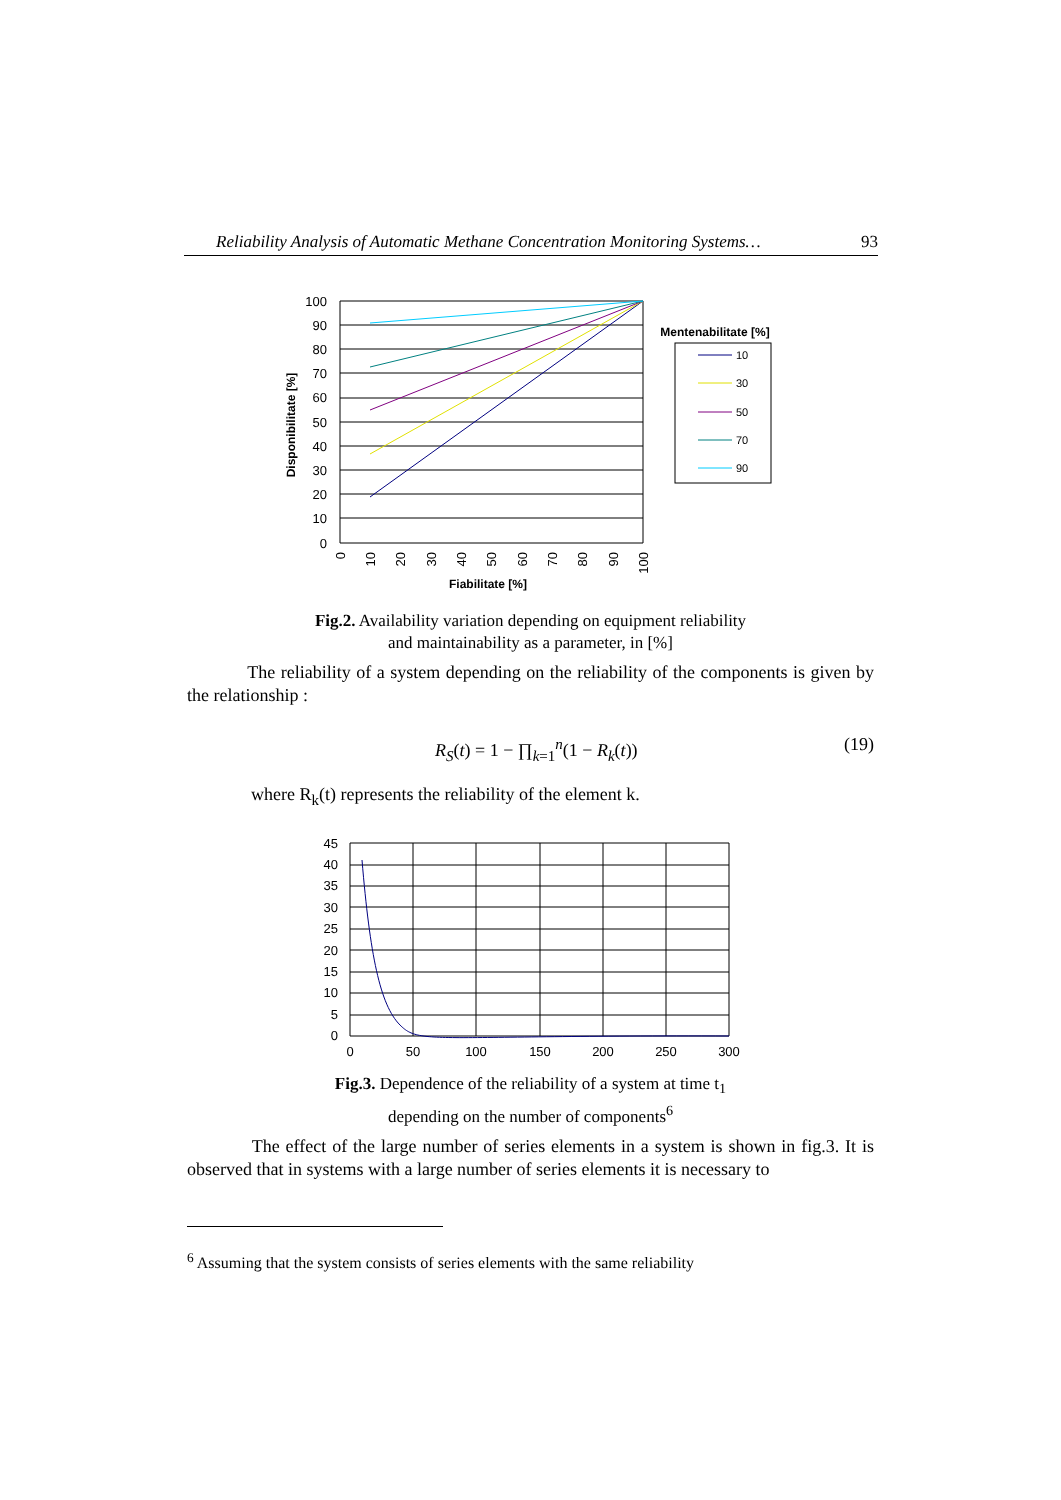Reliability Analysis of Automatic Methane Concentration Monitoring Systems… 93
100
90
80
70
60
50
40
30
20
10
0
0
10
20
30
40
50
60
70
80
90
100
Fiabilitate [%]
Disponibilitate [%]
Mentenabilitate [%]
10
30
50
70
90
Fig.2. Availability variation depending on equipment reliability
and maintainability as a parameter, in [%]
The reliability of a system depending on the reliability of the components is given by the relationship :
R<sub>S</sub>(t) = 1 − ∏<sub>k=1</sub><sup>n</sup>(1 − R<sub>k</sub>(t)) (19)
where R<sub>k</sub>(t) represents the reliability of the element k.
45
40
35
30
25
20
15
10
5
0
0
50
100
150
200
250
300
Fig.3. Dependence of the reliability of a system at time t<sub>1</sub>
depending on the number of components<sup>6</sup>
The effect of the large number of series elements in a system is shown in fig.3. It is observed that in systems with a large number of series elements it is necessary to
<sup>6</sup> Assuming that the system consists of series elements with the same reliability